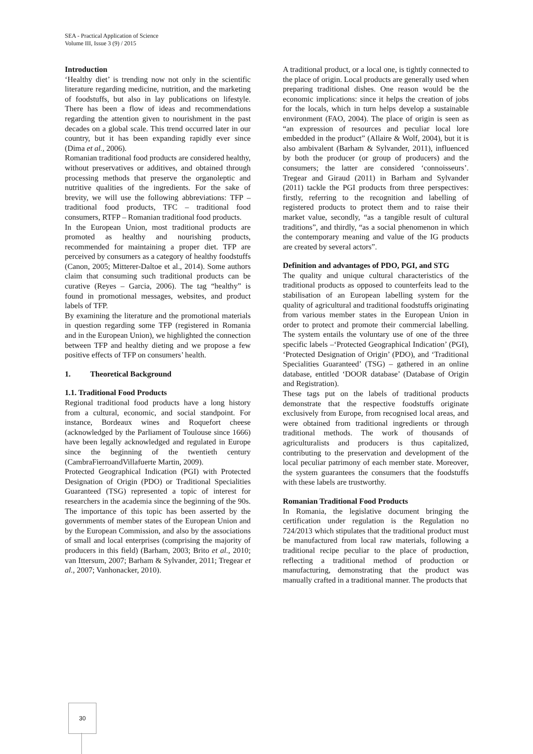SEA - Practical Application of Science
Volume III, Issue 3 (9) / 2015
Introduction
‘Healthy diet’ is trending now not only in the scientific literature regarding medicine, nutrition, and the marketing of foodstuffs, but also in lay publications on lifestyle. There has been a flow of ideas and recommendations regarding the attention given to nourishment in the past decades on a global scale. This trend occurred later in our country, but it has been expanding rapidly ever since (Dima et al., 2006).
Romanian traditional food products are considered healthy, without preservatives or additives, and obtained through processing methods that preserve the organoleptic and nutritive qualities of the ingredients. For the sake of brevity, we will use the following abbreviations: TFP – traditional food products, TFC – traditional food consumers, RTFP – Romanian traditional food products.
In the European Union, most traditional products are promoted as healthy and nourishing products, recommended for maintaining a proper diet. TFP are perceived by consumers as a category of healthy foodstuffs (Canon, 2005; Mitterer-Daltoe et al., 2014). Some authors claim that consuming such traditional products can be curative (Reyes – Garcia, 2006). The tag “healthy” is found in promotional messages, websites, and product labels of TFP.
By examining the literature and the promotional materials in question regarding some TFP (registered in Romania and in the European Union), we highlighted the connection between TFP and healthy dieting and we propose a few positive effects of TFP on consumers’ health.
1. Theoretical Background
1.1. Traditional Food Products
Regional traditional food products have a long history from a cultural, economic, and social standpoint. For instance, Bordeaux wines and Roquefort cheese (acknowledged by the Parliament of Toulouse since 1666) have been legally acknowledged and regulated in Europe since the beginning of the twentieth century (CambraFierroandVillafuerte Martin, 2009).
Protected Geographical Indication (PGI) with Protected Designation of Origin (PDO) or Traditional Specialities Guaranteed (TSG) represented a topic of interest for researchers in the academia since the beginning of the 90s. The importance of this topic has been asserted by the governments of member states of the European Union and by the European Commission, and also by the associations of small and local enterprises (comprising the majority of producers in this field) (Barham, 2003; Brito et al., 2010; van Ittersum, 2007; Barham & Sylvander, 2011; Tregear et al., 2007; Vanhonacker, 2010).
A traditional product, or a local one, is tightly connected to the place of origin. Local products are generally used when preparing traditional dishes. One reason would be the economic implications: since it helps the creation of jobs for the locals, which in turn helps develop a sustainable environment (FAO, 2004). The place of origin is seen as “an expression of resources and peculiar local lore embedded in the product” (Allaire & Wolf, 2004), but it is also ambivalent (Barham & Sylvander, 2011), influenced by both the producer (or group of producers) and the consumers; the latter are considered ‘connoisseurs’. Tregear and Giraud (2011) in Barham and Sylvander (2011) tackle the PGI products from three perspectives: firstly, referring to the recognition and labelling of registered products to protect them and to raise their market value, secondly, “as a tangible result of cultural traditions”, and thirdly, “as a social phenomenon in which the contemporary meaning and value of the IG products are created by several actors”.
Definition and advantages of PDO, PGI, and STG
The quality and unique cultural characteristics of the traditional products as opposed to counterfeits lead to the stabilisation of an European labelling system for the quality of agricultural and traditional foodstuffs originating from various member states in the European Union in order to protect and promote their commercial labelling. The system entails the voluntary use of one of the three specific labels –‘Protected Geographical Indication’ (PGI), ‘Protected Designation of Origin’ (PDO), and ‘Traditional Specialities Guaranteed’ (TSG) – gathered in an online database, entitled ‘DOOR database’ (Database of Origin and Registration).
These tags put on the labels of traditional products demonstrate that the respective foodstuffs originate exclusively from Europe, from recognised local areas, and were obtained from traditional ingredients or through traditional methods. The work of thousands of agriculturalists and producers is thus capitalized, contributing to the preservation and development of the local peculiar patrimony of each member state. Moreover, the system guarantees the consumers that the foodstuffs with these labels are trustworthy.
Romanian Traditional Food Products
In Romania, the legislative document bringing the certification under regulation is the Regulation no 724/2013 which stipulates that the traditional product must be manufactured from local raw materials, following a traditional recipe peculiar to the place of production, reflecting a traditional method of production or manufacturing, demonstrating that the product was manually crafted in a traditional manner. The products that
30